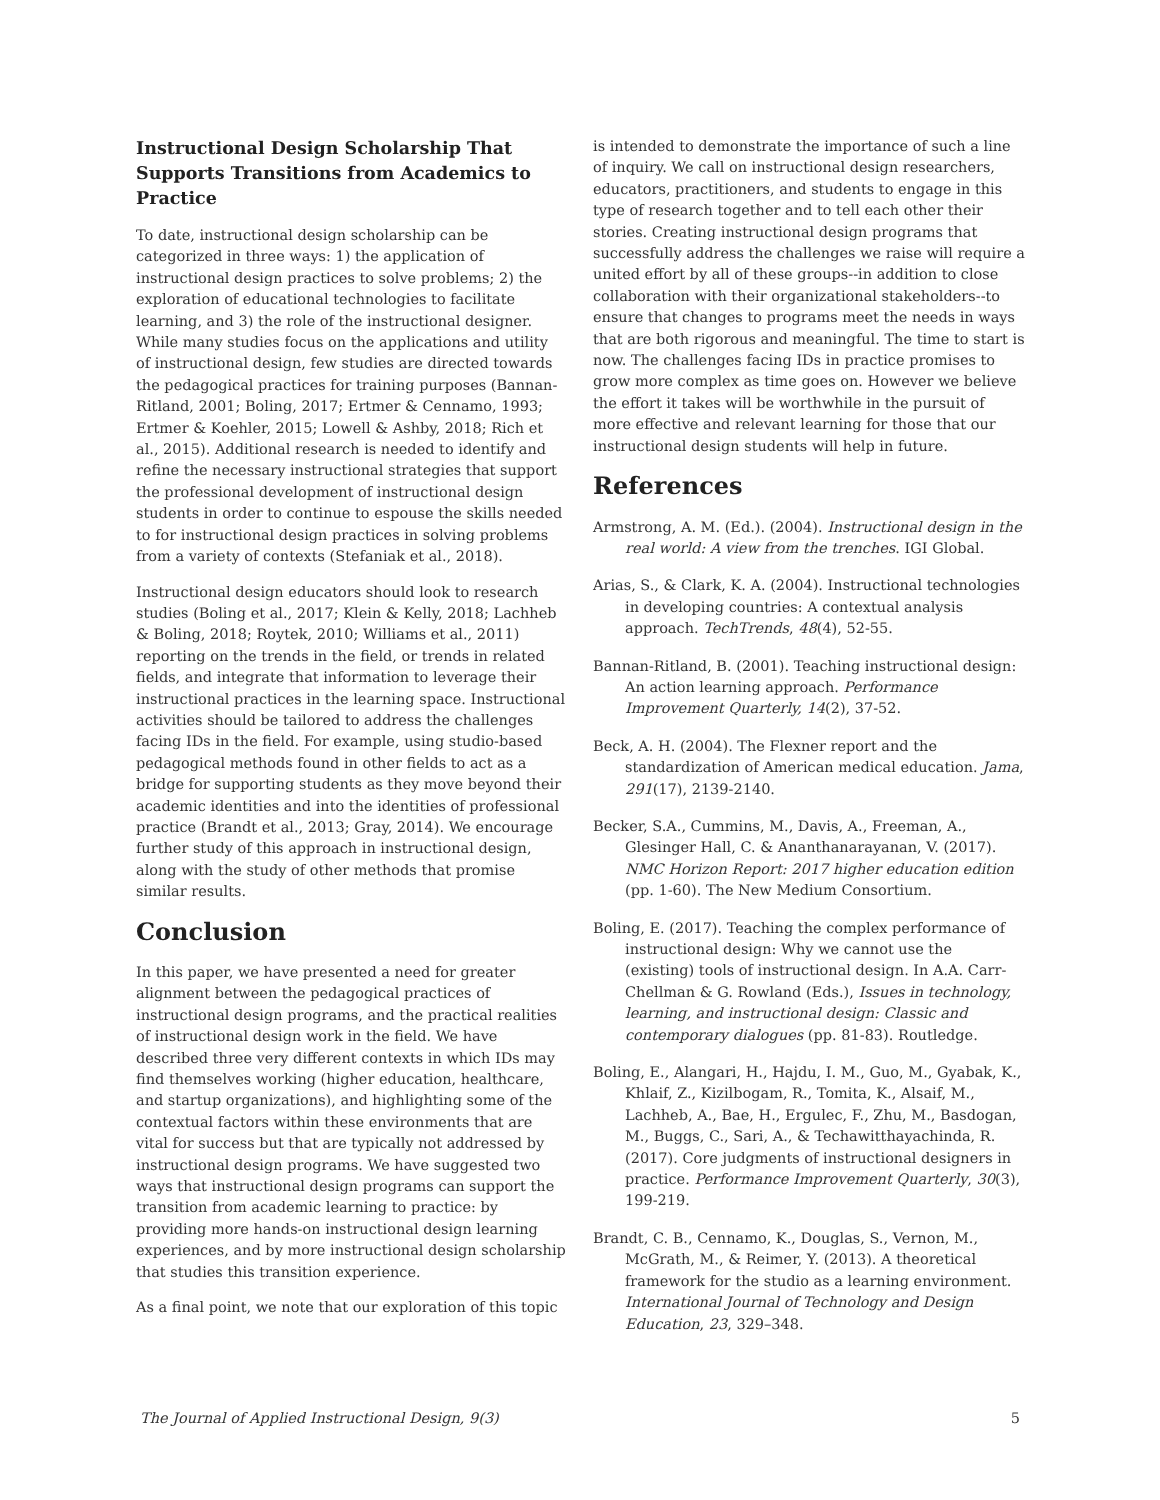Instructional Design Scholarship That Supports Transitions from Academics to Practice
To date, instructional design scholarship can be categorized in three ways: 1) the application of instructional design practices to solve problems; 2) the exploration of educational technologies to facilitate learning, and 3) the role of the instructional designer. While many studies focus on the applications and utility of instructional design, few studies are directed towards the pedagogical practices for training purposes (Bannan-Ritland, 2001; Boling, 2017; Ertmer & Cennamo, 1993; Ertmer & Koehler, 2015; Lowell & Ashby, 2018; Rich et al., 2015). Additional research is needed to identify and refine the necessary instructional strategies that support the professional development of instructional design students in order to continue to espouse the skills needed to for instructional design practices in solving problems from a variety of contexts (Stefaniak et al., 2018).
Instructional design educators should look to research studies (Boling et al., 2017; Klein & Kelly, 2018; Lachheb & Boling, 2018; Roytek, 2010; Williams et al., 2011) reporting on the trends in the field, or trends in related fields, and integrate that information to leverage their instructional practices in the learning space. Instructional activities should be tailored to address the challenges facing IDs in the field. For example, using studio-based pedagogical methods found in other fields to act as a bridge for supporting students as they move beyond their academic identities and into the identities of professional practice (Brandt et al., 2013; Gray, 2014). We encourage further study of this approach in instructional design, along with the study of other methods that promise similar results.
Conclusion
In this paper, we have presented a need for greater alignment between the pedagogical practices of instructional design programs, and the practical realities of instructional design work in the field. We have described three very different contexts in which IDs may find themselves working (higher education, healthcare, and startup organizations), and highlighting some of the contextual factors within these environments that are vital for success but that are typically not addressed by instructional design programs. We have suggested two ways that instructional design programs can support the transition from academic learning to practice: by providing more hands-on instructional design learning experiences, and by more instructional design scholarship that studies this transition experience.
As a final point, we note that our exploration of this topic
is intended to demonstrate the importance of such a line of inquiry. We call on instructional design researchers, educators, practitioners, and students to engage in this type of research together and to tell each other their stories. Creating instructional design programs that successfully address the challenges we raise will require a united effort by all of these groups--in addition to close collaboration with their organizational stakeholders--to ensure that changes to programs meet the needs in ways that are both rigorous and meaningful. The time to start is now. The challenges facing IDs in practice promises to grow more complex as time goes on. However we believe the effort it takes will be worthwhile in the pursuit of more effective and relevant learning for those that our instructional design students will help in future.
References
Armstrong, A. M. (Ed.). (2004). Instructional design in the real world: A view from the trenches. IGI Global.
Arias, S., & Clark, K. A. (2004). Instructional technologies in developing countries: A contextual analysis approach. TechTrends, 48(4), 52-55.
Bannan-Ritland, B. (2001). Teaching instructional design: An action learning approach. Performance Improvement Quarterly, 14(2), 37-52.
Beck, A. H. (2004). The Flexner report and the standardization of American medical education. Jama, 291(17), 2139-2140.
Becker, S.A., Cummins, M., Davis, A., Freeman, A., Glesinger Hall, C. & Ananthanarayanan, V. (2017). NMC Horizon Report: 2017 higher education edition (pp. 1-60). The New Medium Consortium.
Boling, E. (2017). Teaching the complex performance of instructional design: Why we cannot use the (existing) tools of instructional design. In A.A. Carr-Chellman & G. Rowland (Eds.), Issues in technology, learning, and instructional design: Classic and contemporary dialogues (pp. 81-83). Routledge.
Boling, E., Alangari, H., Hajdu, I. M., Guo, M., Gyabak, K., Khlaif, Z., Kizilbogam, R., Tomita, K., Alsaif, M., Lachheb, A., Bae, H., Ergulec, F., Zhu, M., Basdogan, M., Buggs, C., Sari, A., & Techawitthayachinda, R. (2017). Core judgments of instructional designers in practice. Performance Improvement Quarterly, 30(3), 199-219.
Brandt, C. B., Cennamo, K., Douglas, S., Vernon, M., McGrath, M., & Reimer, Y. (2013). A theoretical framework for the studio as a learning environment. International Journal of Technology and Design Education, 23, 329–348.
The Journal of Applied Instructional Design, 9(3) 5